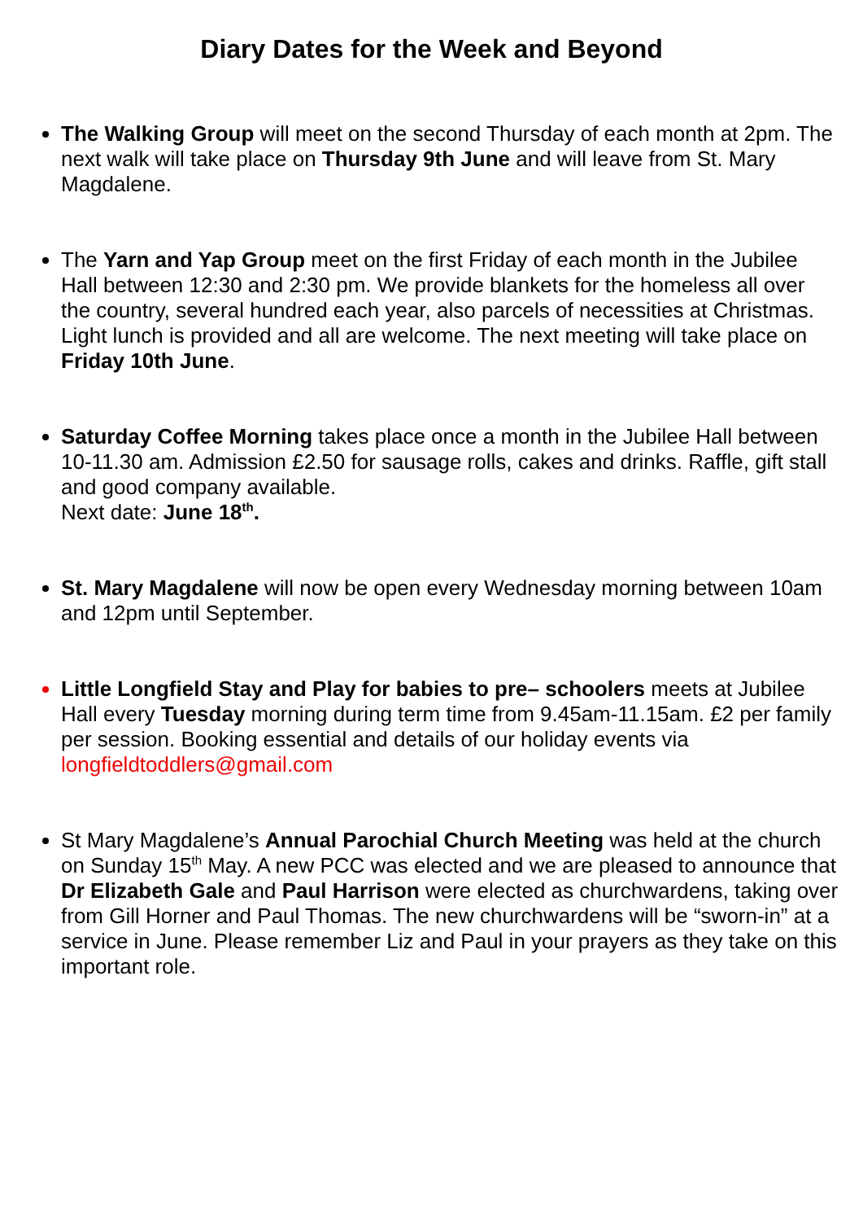Diary Dates for the Week and Beyond
The Walking Group will meet on the second Thursday of each month at 2pm. The next walk will take place on Thursday 9th June and will leave from St. Mary Magdalene.
The Yarn and Yap Group meet on the first Friday of each month in the Jubilee Hall between 12:30 and 2:30 pm. We provide blankets for the homeless all over the country, several hundred each year, also parcels of necessities at Christmas. Light lunch is provided and all are welcome. The next meeting will take place on Friday 10th June.
Saturday Coffee Morning takes place once a month in the Jubilee Hall between 10-11.30 am. Admission £2.50 for sausage rolls, cakes and drinks. Raffle, gift stall and good company available.
Next date: June 18<sup>th</sup>.
St. Mary Magdalene will now be open every Wednesday morning between 10am and 12pm until September.
Little Longfield Stay and Play for babies to pre– schoolers meets at Jubilee Hall every Tuesday morning during term time from 9.45am-11.15am. £2 per family per session. Booking essential and details of our holiday events via longfieldtoddlers@gmail.com
St Mary Magdalene’s Annual Parochial Church Meeting was held at the church on Sunday 15<sup>th</sup> May. A new PCC was elected and we are pleased to announce that Dr Elizabeth Gale and Paul Harrison were elected as churchwardens, taking over from Gill Horner and Paul Thomas. The new churchwardens will be “sworn-in” at a service in June. Please remember Liz and Paul in your prayers as they take on this important role.